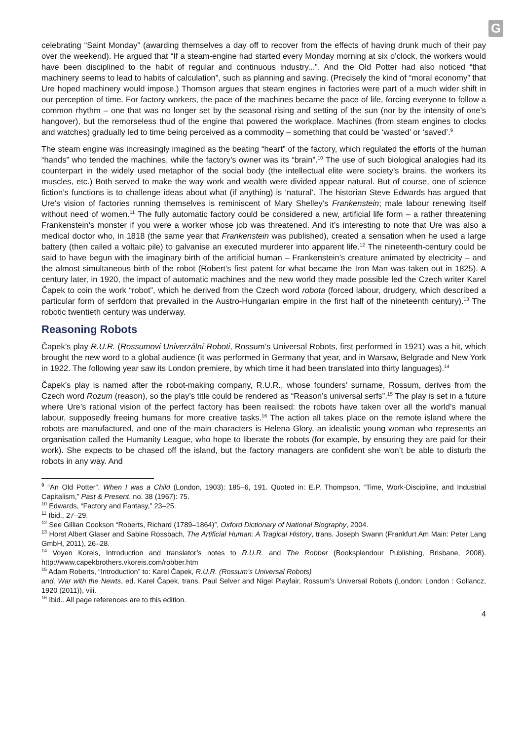G
celebrating “Saint Monday” (awarding themselves a day off to recover from the effects of having drunk much of their pay over the weekend). He argued that “If a steam-engine had started every Monday morning at six o’clock, the workers would have been disciplined to the habit of regular and continuous industry...”. And the Old Potter had also noticed “that machinery seems to lead to habits of calculation”, such as planning and saving. (Precisely the kind of “moral economy” that Ure hoped machinery would impose.) Thomson argues that steam engines in factories were part of a much wider shift in our perception of time. For factory workers, the pace of the machines became the pace of life, forcing everyone to follow a common rhythm – one that was no longer set by the seasonal rising and setting of the sun (nor by the intensity of one’s hangover), but the remorseless thud of the engine that powered the workplace. Machines (from steam engines to clocks and watches) gradually led to time being perceived as a commodity – something that could be ‘wasted’ or ‘saved’.<sup>9</sup>
The steam engine was increasingly imagined as the beating “heart” of the factory, which regulated the efforts of the human “hands” who tended the machines, while the factory’s owner was its “brain”.<sup>10</sup> The use of such biological analogies had its counterpart in the widely used metaphor of the social body (the intellectual elite were society’s brains, the workers its muscles, etc.) Both served to make the way work and wealth were divided appear natural. But of course, one of science fiction’s functions is to challenge ideas about what (if anything) is ‘natural’. The historian Steve Edwards has argued that Ure’s vision of factories running themselves is reminiscent of Mary Shelley’s Frankenstein; male labour renewing itself without need of women.<sup>11</sup> The fully automatic factory could be considered a new, artificial life form – a rather threatening Frankenstein’s monster if you were a worker whose job was threatened. And it’s interesting to note that Ure was also a medical doctor who, in 1818 (the same year that Frankenstein was published), created a sensation when he used a large battery (then called a voltaic pile) to galvanise an executed murderer into apparent life.<sup>12</sup> The nineteenth-century could be said to have begun with the imaginary birth of the artificial human – Frankenstein’s creature animated by electricity – and the almost simultaneous birth of the robot (Robert’s first patent for what became the Iron Man was taken out in 1825). A century later, in 1920, the impact of automatic machines and the new world they made possible led the Czech writer Karel Čapek to coin the work “robot”, which he derived from the Czech word robota (forced labour, drudgery, which described a particular form of serfdom that prevailed in the Austro-Hungarian empire in the first half of the nineteenth century).<sup>13</sup> The robotic twentieth century was underway.
Reasoning Robots
Čapek’s play R.U.R. (Rossumovi Univerzální Roboti, Rossum’s Universal Robots, first performed in 1921) was a hit, which brought the new word to a global audience (it was performed in Germany that year, and in Warsaw, Belgrade and New York in 1922. The following year saw its London premiere, by which time it had been translated into thirty languages).<sup>14</sup>
Čapek’s play is named after the robot-making company, R.U.R., whose founders’ surname, Rossum, derives from the Czech word Rozum (reason), so the play’s title could be rendered as “Reason’s universal serfs”.<sup>15</sup> The play is set in a future where Ure’s rational vision of the perfect factory has been realised: the robots have taken over all the world’s manual labour, supposedly freeing humans for more creative tasks.<sup>16</sup> The action all takes place on the remote island where the robots are manufactured, and one of the main characters is Helena Glory, an idealistic young woman who represents an organisation called the Humanity League, who hope to liberate the robots (for example, by ensuring they are paid for their work). She expects to be chased off the island, but the factory managers are confident she won’t be able to disturb the robots in any way. And
<sup>9</sup> “An Old Potter”, When I was a Child (London, 1903): 185–6, 191. Quoted in: E.P. Thompson, “Time, Work-Discipline, and Industrial Capitalism,” Past & Present, no. 38 (1967): 75.
<sup>10</sup> Edwards, “Factory and Fantasy,” 23–25.
<sup>11</sup> Ibid., 27–29.
<sup>12</sup> See Gillian Cookson “Roberts, Richard (1789–1864)”, Oxford Dictionary of National Biography, 2004.
<sup>13</sup> Horst Albert Glaser and Sabine Rossbach, The Artificial Human: A Tragical History, trans. Joseph Swann (Frankfurt Am Main: Peter Lang GmbH, 2011), 26–28.
<sup>14</sup> Voyen Koreis, Introduction and translator’s notes to R.U.R. and The Robber (Booksplendour Publishing, Brisbane, 2008). http://www.capekbrothers.vkoreis.com/robber.htm
<sup>15</sup> Adam Roberts, “Introduction” to: Karel Čapek, R.U.R. (Rossum’s Universal Robots)
and, War with the Newts, ed. Karel Čapek, trans. Paul Selver and Nigel Playfair, Rossum’s Universal Robots (London: London : Gollancz, 1920 (2011)), viii.
<sup>16</sup> Ibid.. All page references are to this edition.
4